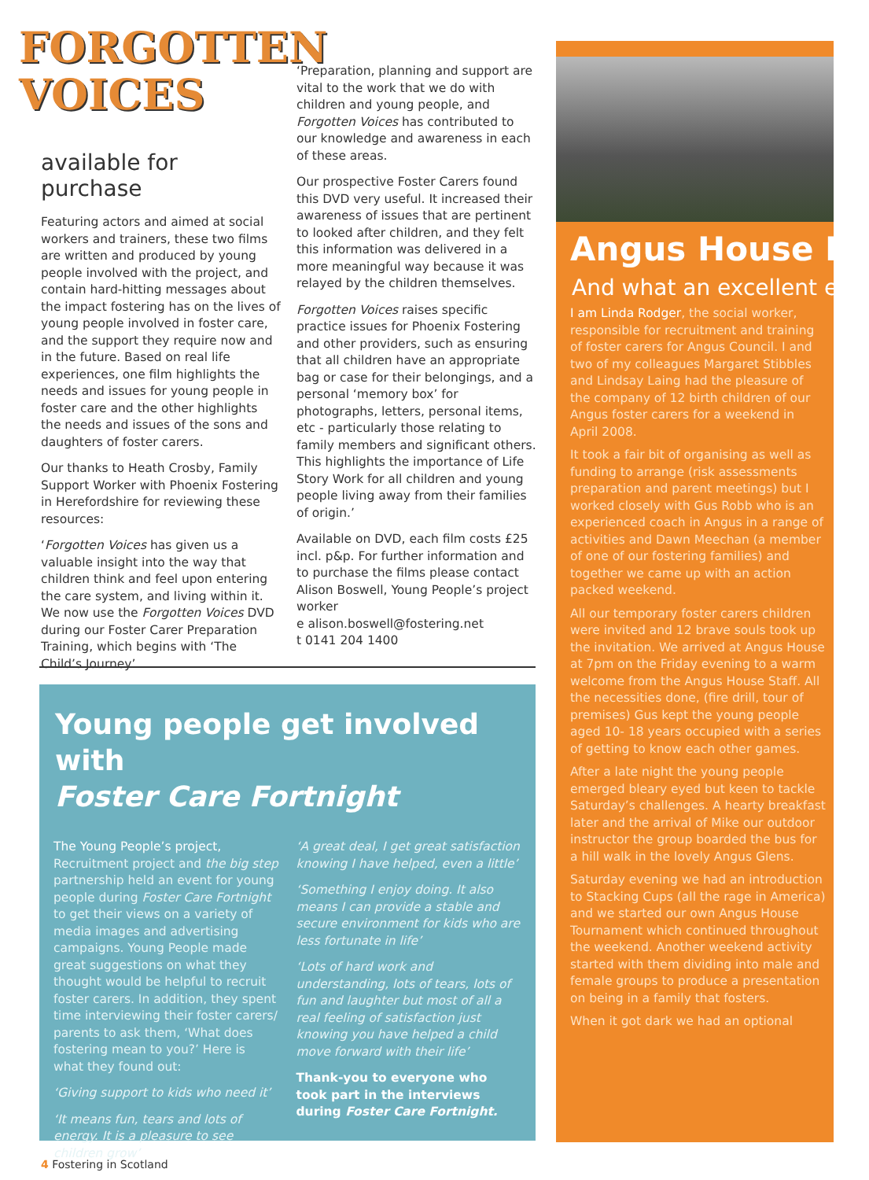FORGOTTEN
VOICES
available for purchase
Featuring actors and aimed at social workers and trainers, these two films are written and produced by young people involved with the project, and contain hard-hitting messages about the impact fostering has on the lives of young people involved in foster care, and the support they require now and in the future. Based on real life experiences, one film highlights the needs and issues for young people in foster care and the other highlights the needs and issues of the sons and daughters of foster carers.
Our thanks to Heath Crosby, Family Support Worker with Phoenix Fostering in Herefordshire for reviewing these resources:
‘Forgotten Voices has given us a valuable insight into the way that children think and feel upon entering the care system, and living within it. We now use the Forgotten Voices DVD during our Foster Carer Preparation Training, which begins with ‘The Child’s Journey’.
‘Preparation, planning and support are vital to the work that we do with children and young people, and Forgotten Voices has contributed to our knowledge and awareness in each of these areas.
Our prospective Foster Carers found this DVD very useful. It increased their awareness of issues that are pertinent to looked after children, and they felt this information was delivered in a more meaningful way because it was relayed by the children themselves.
Forgotten Voices raises specific practice issues for Phoenix Fostering and other providers, such as ensuring that all children have an appropriate bag or case for their belongings, and a personal ‘memory box’ for photographs, letters, personal items, etc - particularly those relating to family members and significant others. This highlights the importance of Life Story Work for all children and young people living away from their families of origin.’
Available on DVD, each film costs £25 incl. p&p. For further information and to purchase the films please contact Alison Boswell, Young People’s project worker
e alison.boswell@fostering.net
t 0141 204 1400
Young people get involved with
Foster Care Fortnight
The Young People’s project, Recruitment project and the big step partnership held an event for young people during Foster Care Fortnight to get their views on a variety of media images and advertising campaigns. Young People made great suggestions on what they thought would be helpful to recruit foster carers. In addition, they spent time interviewing their foster carers/ parents to ask them, ‘What does fostering mean to you?’ Here is what they found out:
‘Giving support to kids who need it’
‘It means fun, tears and lots of energy. It is a pleasure to see children grow’
‘A great deal, I get great satisfaction knowing I have helped, even a little’
‘Something I enjoy doing. It also means I can provide a stable and secure environment for kids who are less fortunate in life’
‘Lots of hard work and understanding, lots of tears, lots of fun and laughter but most of all a real feeling of satisfaction just knowing you have helped a child move forward with their life’
Thank-you to everyone who took part in the interviews during Foster Care Fortnight.
Angus House Ex
And what an excellent exp
I am Linda Rodger, the social worker, responsible for recruitment and training of foster carers for Angus Council. I and two of my colleagues Margaret Stibbles and Lindsay Laing had the pleasure of the company of 12 birth children of our Angus foster carers for a weekend in April 2008.
It took a fair bit of organising as well as funding to arrange (risk assessments preparation and parent meetings) but I worked closely with Gus Robb who is an experienced coach in Angus in a range of activities and Dawn Meechan (a member of one of our fostering families) and together we came up with an action packed weekend.
All our temporary foster carers children were invited and 12 brave souls took up the invitation. We arrived at Angus House at 7pm on the Friday evening to a warm welcome from the Angus House Staff. All the necessities done, (fire drill, tour of premises) Gus kept the young people aged 10- 18 years occupied with a series of getting to know each other games.
After a late night the young people emerged bleary eyed but keen to tackle Saturday’s challenges. A hearty breakfast later and the arrival of Mike our outdoor instructor the group boarded the bus for a hill walk in the lovely Angus Glens.
Saturday evening we had an introduction to Stacking Cups (all the rage in America) and we started our own Angus House Tournament which continued throughout the weekend. Another weekend activity started with them dividing into male and female groups to produce a presentation on being in a family that fosters.
When it got dark we had an optional
4 Fostering in Scotland